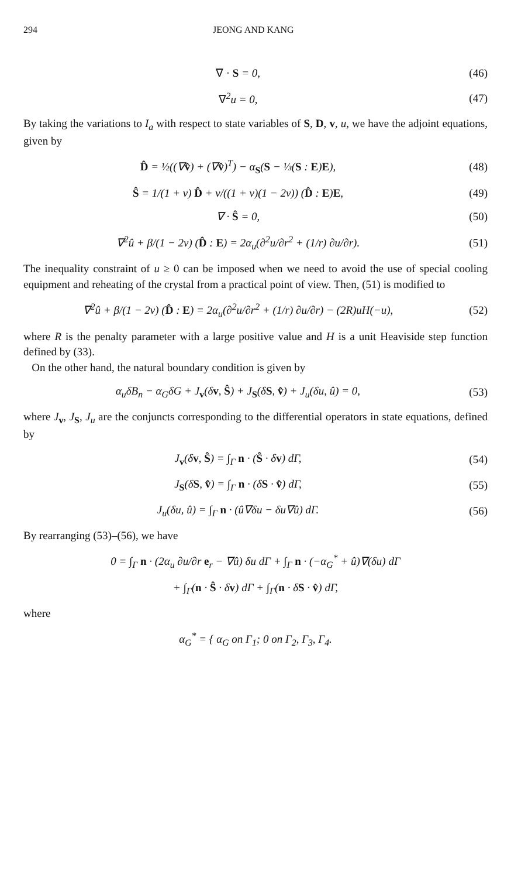294 JEONG AND KANG
∇ · S = 0, (46)
∇<sup>2</sup>u = 0, (47)
By taking the variations to I<sub>a</sub> with respect to state variables of S, D, v, u, we have the adjoint equations, given by
D̂ = ½((∇v̂) + (∇v̂)<sup>T</sup>) − α<sub>S</sub>(S − ⅓(S : E)E),
(48)
Ŝ = 1/(1 + ν) D̂ + ν/((1 + ν)(1 − 2ν)) (D̂ : E)E,
(49)
∇ · Ŝ = 0, (50)
∇<sup>2</sup>û + β/(1 − 2ν) (D̂ : E) = 2α<sub>u</sub>(∂<sup>2</sup>u/∂r<sup>2</sup> + (1/r) ∂u/∂r).
(51)
The inequality constraint of u ≥ 0 can be imposed when we need to avoid the use of special cooling equipment and reheating of the crystal from a practical point of view. Then, (51) is modified to
∇<sup>2</sup>û + β/(1 − 2ν) (D̂ : E) = 2α<sub>u</sub>(∂<sup>2</sup>u/∂r<sup>2</sup> + (1/r) ∂u/∂r) − (2R)uH(−u),
(52)
where R is the penalty parameter with a large positive value and H is a unit Heaviside step function defined by (33).
On the other hand, the natural boundary condition is given by
α<sub>u</sub>δB<sub>n</sub> − α<sub>G</sub>δG + J<sub>v</sub>(δv, Ŝ) + J<sub>S</sub>(δS, v̂) + J<sub>u</sub>(δu, û) = 0,
(53)
where J<sub>v</sub>, J<sub>S</sub>, J<sub>u</sub> are the conjuncts corresponding to the differential operators in state equations, defined by
J<sub>v</sub>(δv, Ŝ) = ∫<sub>Γ</sub> n · (Ŝ · δv) dΓ,
(54)
J<sub>S</sub>(δS, v̂) = ∫<sub>Γ</sub> n · (δS · v̂) dΓ,
(55)
J<sub>u</sub>(δu, û) = ∫<sub>Γ</sub> n · (û∇δu − δu∇û) dΓ.
(56)
By rearranging (53)–(56), we have
0 = ∫<sub>Γ</sub> n · (2α<sub>u</sub> ∂u/∂r e<sub>r</sub> − ∇û) δu dΓ + ∫<sub>Γ</sub> n · (−α<sub>G</sub><sup>*</sup> + û)∇(δu) dΓ
+ ∫<sub>Γ</sub>(n · Ŝ · δv) dΓ + ∫<sub>Γ</sub>(n · δS · v̂) dΓ,
where
α<sub>G</sub><sup>*</sup> = { α<sub>G</sub> on Γ<sub>1</sub>; 0 on Γ<sub>2</sub>, Γ<sub>3</sub>, Γ<sub>4</sub>.